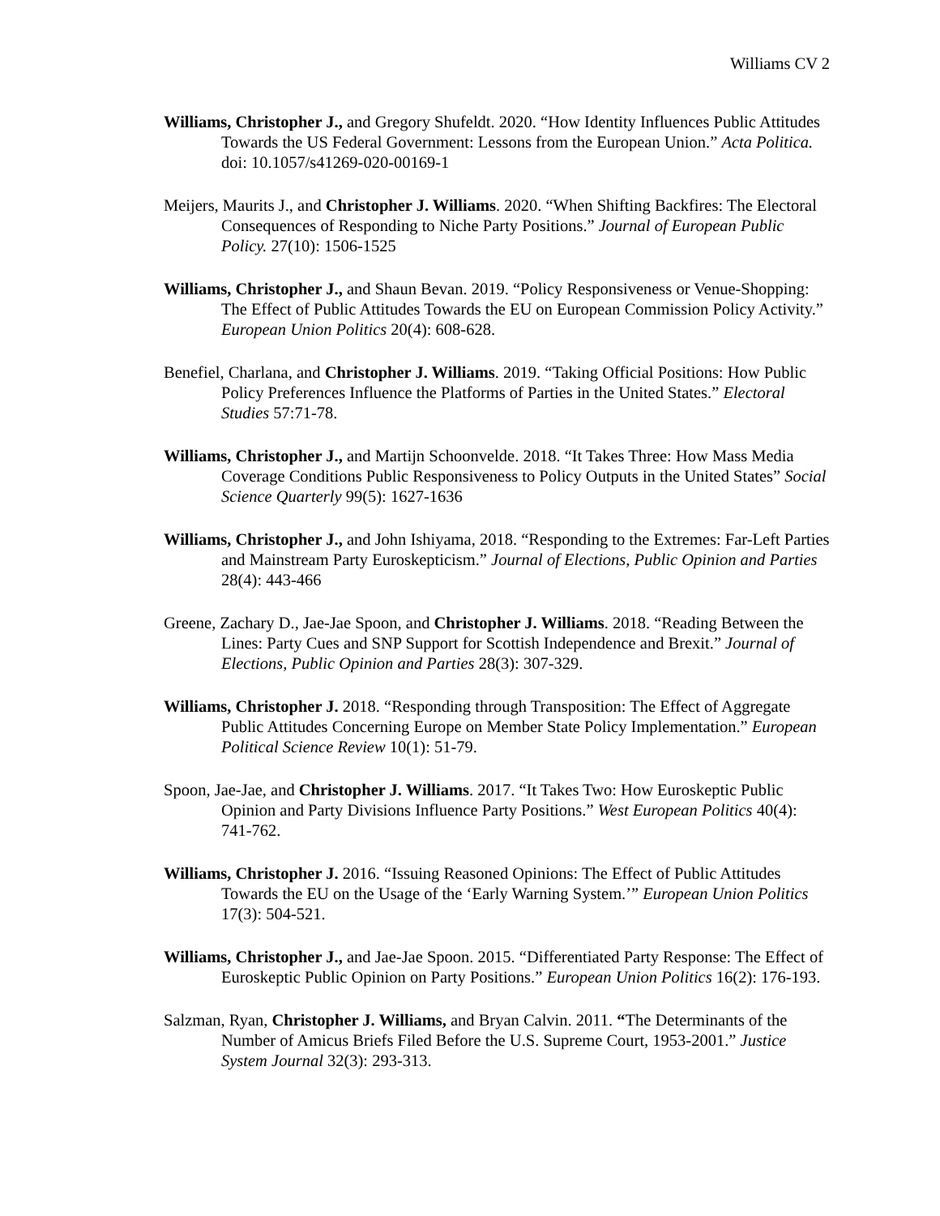Williams CV 2
Williams, Christopher J., and Gregory Shufeldt. 2020. “How Identity Influences Public Attitudes Towards the US Federal Government: Lessons from the European Union.” Acta Politica. doi: 10.1057/s41269-020-00169-1
Meijers, Maurits J., and Christopher J. Williams. 2020. “When Shifting Backfires: The Electoral Consequences of Responding to Niche Party Positions.” Journal of European Public Policy. 27(10): 1506-1525
Williams, Christopher J., and Shaun Bevan. 2019. “Policy Responsiveness or Venue-Shopping: The Effect of Public Attitudes Towards the EU on European Commission Policy Activity.” European Union Politics 20(4): 608-628.
Benefiel, Charlana, and Christopher J. Williams. 2019. “Taking Official Positions: How Public Policy Preferences Influence the Platforms of Parties in the United States.” Electoral Studies 57:71-78.
Williams, Christopher J., and Martijn Schoonvelde. 2018. “It Takes Three: How Mass Media Coverage Conditions Public Responsiveness to Policy Outputs in the United States” Social Science Quarterly 99(5): 1627-1636
Williams, Christopher J., and John Ishiyama, 2018. “Responding to the Extremes: Far-Left Parties and Mainstream Party Euroskepticism.” Journal of Elections, Public Opinion and Parties 28(4): 443-466
Greene, Zachary D., Jae-Jae Spoon, and Christopher J. Williams. 2018. “Reading Between the Lines: Party Cues and SNP Support for Scottish Independence and Brexit.” Journal of Elections, Public Opinion and Parties 28(3): 307-329.
Williams, Christopher J. 2018. “Responding through Transposition: The Effect of Aggregate Public Attitudes Concerning Europe on Member State Policy Implementation.” European Political Science Review 10(1): 51-79.
Spoon, Jae-Jae, and Christopher J. Williams. 2017. “It Takes Two: How Euroskeptic Public Opinion and Party Divisions Influence Party Positions.” West European Politics 40(4): 741-762.
Williams, Christopher J. 2016. “Issuing Reasoned Opinions: The Effect of Public Attitudes Towards the EU on the Usage of the ‘Early Warning System.’” European Union Politics 17(3): 504-521.
Williams, Christopher J., and Jae-Jae Spoon. 2015. “Differentiated Party Response: The Effect of Euroskeptic Public Opinion on Party Positions.” European Union Politics 16(2): 176-193.
Salzman, Ryan, Christopher J. Williams, and Bryan Calvin. 2011. “The Determinants of the Number of Amicus Briefs Filed Before the U.S. Supreme Court, 1953-2001.” Justice System Journal 32(3): 293-313.